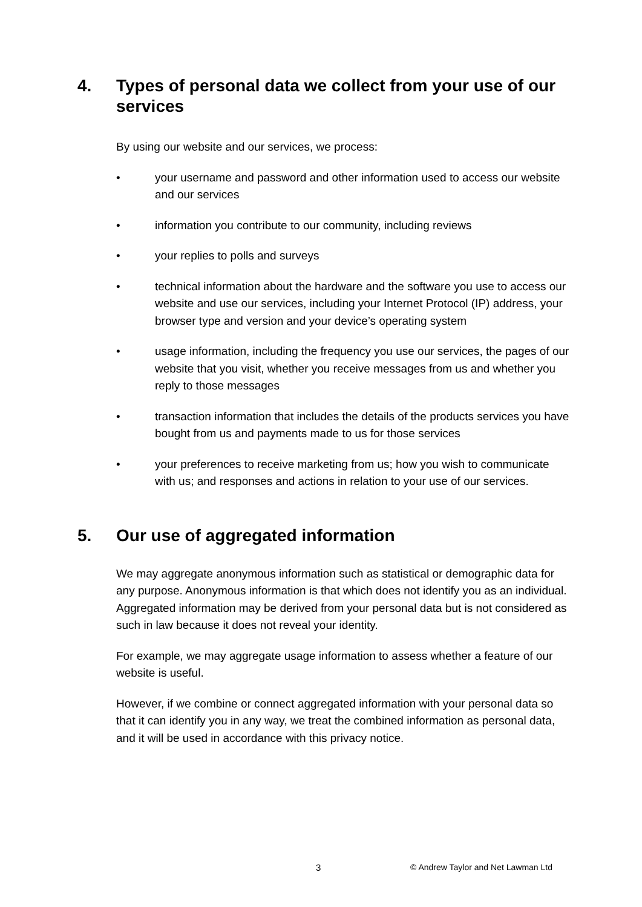4. Types of personal data we collect from your use of our services
By using our website and our services, we process:
• your username and password and other information used to access our website and our services
• information you contribute to our community, including reviews
• your replies to polls and surveys
• technical information about the hardware and the software you use to access our website and use our services, including your Internet Protocol (IP) address, your browser type and version and your device’s operating system
• usage information, including the frequency you use our services, the pages of our website that you visit, whether you receive messages from us and whether you reply to those messages
• transaction information that includes the details of the products services you have bought from us and payments made to us for those services
• your preferences to receive marketing from us; how you wish to communicate with us; and responses and actions in relation to your use of our services.
5. Our use of aggregated information
We may aggregate anonymous information such as statistical or demographic data for any purpose. Anonymous information is that which does not identify you as an individual. Aggregated information may be derived from your personal data but is not considered as such in law because it does not reveal your identity.
For example, we may aggregate usage information to assess whether a feature of our website is useful.
However, if we combine or connect aggregated information with your personal data so that it can identify you in any way, we treat the combined information as personal data, and it will be used in accordance with this privacy notice.
3 © Andrew Taylor and Net Lawman Ltd